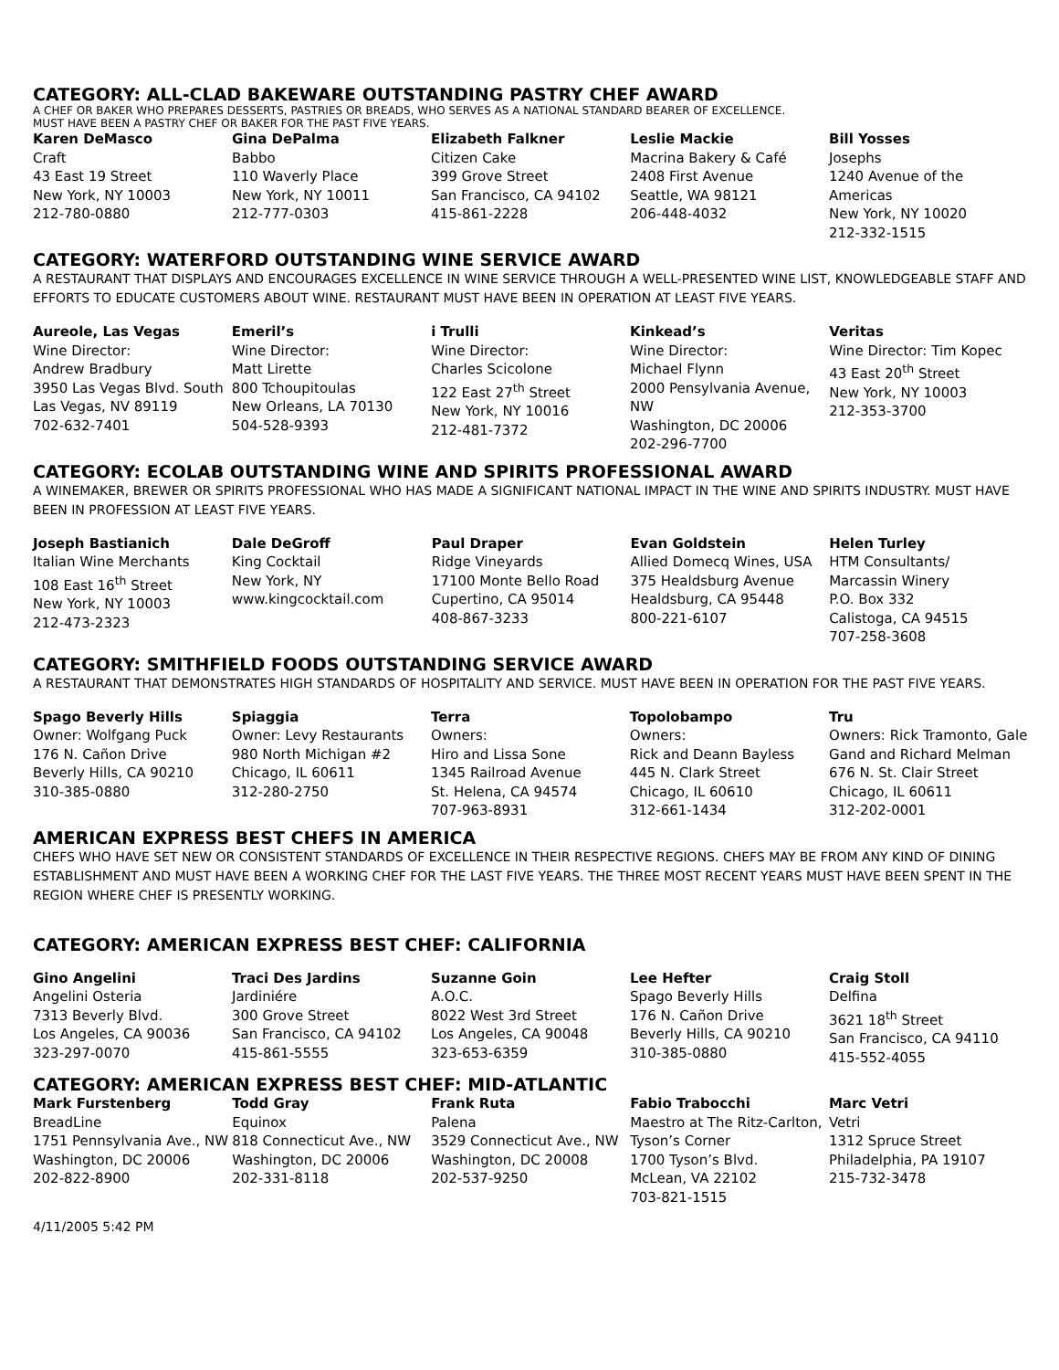CATEGORY: ALL-CLAD BAKEWARE OUTSTANDING PASTRY CHEF AWARD
A CHEF OR BAKER WHO PREPARES DESSERTS, PASTRIES OR BREADS, WHO SERVES AS A NATIONAL STANDARD BEARER OF EXCELLENCE.
MUST HAVE BEEN A PASTRY CHEF OR BAKER FOR THE PAST FIVE YEARS.
| Karen DeMasco Craft 43 East 19 Street New York, NY 10003 212-780-0880 | Gina DePalma Babbo 110 Waverly Place New York, NY 10011 212-777-0303 | Elizabeth Falkner Citizen Cake 399 Grove Street San Francisco, CA 94102 415-861-2228 | Leslie Mackie Macrina Bakery & Café 2408 First Avenue Seattle, WA 98121 206-448-4032 | Bill Yosses Josephs 1240 Avenue of the Americas New York, NY 10020 212-332-1515 |
CATEGORY: WATERFORD OUTSTANDING WINE SERVICE AWARD
A RESTAURANT THAT DISPLAYS AND ENCOURAGES EXCELLENCE IN WINE SERVICE THROUGH A WELL-PRESENTED WINE LIST, KNOWLEDGEABLE STAFF AND EFFORTS TO EDUCATE CUSTOMERS ABOUT WINE. RESTAURANT MUST HAVE BEEN IN OPERATION AT LEAST FIVE YEARS.
| Aureole, Las Vegas Wine Director: Andrew Bradbury 3950 Las Vegas Blvd. South Las Vegas, NV 89119 702-632-7401 | Emeril’s Wine Director: Matt Lirette 800 Tchoupitoulas New Orleans, LA 70130 504-528-9393 | i Trulli Wine Director: Charles Scicolone 122 East 27<sup>th</sup> Street New York, NY 10016 212-481-7372 | Kinkead’s Wine Director: Michael Flynn 2000 Pensylvania Avenue, NW Washington, DC 20006 202-296-7700 | Veritas Wine Director: Tim Kopec 43 East 20<sup>th</sup> Street New York, NY 10003 212-353-3700 |
CATEGORY: ECOLAB OUTSTANDING WINE AND SPIRITS PROFESSIONAL AWARD
A WINEMAKER, BREWER OR SPIRITS PROFESSIONAL WHO HAS MADE A SIGNIFICANT NATIONAL IMPACT IN THE WINE AND SPIRITS INDUSTRY. MUST HAVE BEEN IN PROFESSION AT LEAST FIVE YEARS.
| Joseph Bastianich Italian Wine Merchants 108 East 16<sup>th</sup> Street New York, NY 10003 212-473-2323 | Dale DeGroff King Cocktail New York, NY www.kingcocktail.com | Paul Draper Ridge Vineyards 17100 Monte Bello Road Cupertino, CA 95014 408-867-3233 | Evan Goldstein Allied Domecq Wines, USA 375 Healdsburg Avenue Healdsburg, CA 95448 800-221-6107 | Helen Turley HTM Consultants/ Marcassin Winery P.O. Box 332 Calistoga, CA 94515 707-258-3608 |
CATEGORY: SMITHFIELD FOODS OUTSTANDING SERVICE AWARD
A RESTAURANT THAT DEMONSTRATES HIGH STANDARDS OF HOSPITALITY AND SERVICE. MUST HAVE BEEN IN OPERATION FOR THE PAST FIVE YEARS.
| Spago Beverly Hills Owner: Wolfgang Puck 176 N. Cañon Drive Beverly Hills, CA 90210 310-385-0880 | Spiaggia Owner: Levy Restaurants 980 North Michigan #2 Chicago, IL 60611 312-280-2750 | Terra Owners: Hiro and Lissa Sone 1345 Railroad Avenue St. Helena, CA 94574 707-963-8931 | Topolobampo Owners: Rick and Deann Bayless 445 N. Clark Street Chicago, IL 60610 312-661-1434 | Tru Owners: Rick Tramonto, Gale Gand and Richard Melman 676 N. St. Clair Street Chicago, IL 60611 312-202-0001 |
AMERICAN EXPRESS BEST CHEFS IN AMERICA
CHEFS WHO HAVE SET NEW OR CONSISTENT STANDARDS OF EXCELLENCE IN THEIR RESPECTIVE REGIONS. CHEFS MAY BE FROM ANY KIND OF DINING ESTABLISHMENT AND MUST HAVE BEEN A WORKING CHEF FOR THE LAST FIVE YEARS. THE THREE MOST RECENT YEARS MUST HAVE BEEN SPENT IN THE REGION WHERE CHEF IS PRESENTLY WORKING.
CATEGORY: AMERICAN EXPRESS BEST CHEF: CALIFORNIA
| Gino Angelini Angelini Osteria 7313 Beverly Blvd. Los Angeles, CA 90036 323-297-0070 | Traci Des Jardins Jardiniére 300 Grove Street San Francisco, CA 94102 415-861-5555 | Suzanne Goin A.O.C. 8022 West 3rd Street Los Angeles, CA 90048 323-653-6359 | Lee Hefter Spago Beverly Hills 176 N. Cañon Drive Beverly Hills, CA 90210 310-385-0880 | Craig Stoll Delfina 3621 18<sup>th</sup> Street San Francisco, CA 94110 415-552-4055 |
CATEGORY: AMERICAN EXPRESS BEST CHEF: MID-ATLANTIC
| Mark Furstenberg BreadLine 1751 Pennsylvania Ave., NW Washington, DC 20006 202-822-8900 | Todd Gray Equinox 818 Connecticut Ave., NW Washington, DC 20006 202-331-8118 | Frank Ruta Palena 3529 Connecticut Ave., NW Washington, DC 20008 202-537-9250 | Fabio Trabocchi Maestro at The Ritz-Carlton, Tyson’s Corner 1700 Tyson’s Blvd. McLean, VA 22102 703-821-1515 | Marc Vetri Vetri 1312 Spruce Street Philadelphia, PA 19107 215-732-3478 |
4/11/2005 5:42 PM